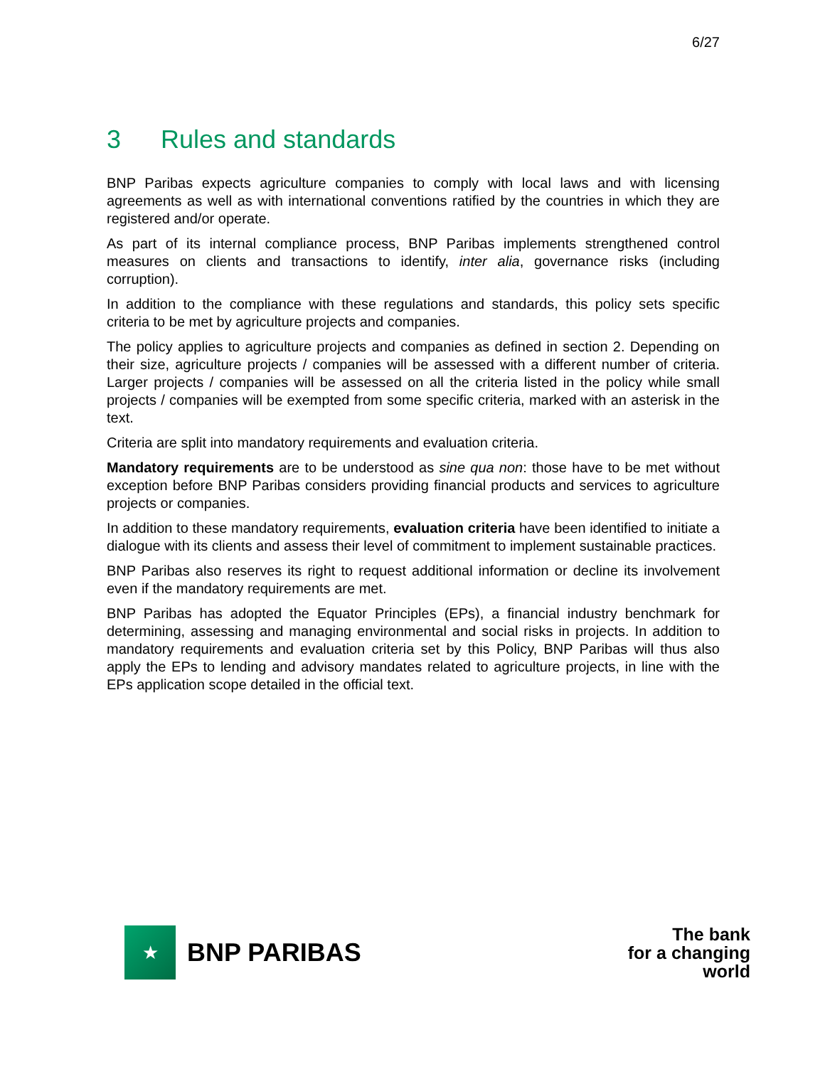6/27
3 Rules and standards
BNP Paribas expects agriculture companies to comply with local laws and with licensing agreements as well as with international conventions ratified by the countries in which they are registered and/or operate.
As part of its internal compliance process, BNP Paribas implements strengthened control measures on clients and transactions to identify, inter alia, governance risks (including corruption).
In addition to the compliance with these regulations and standards, this policy sets specific criteria to be met by agriculture projects and companies.
The policy applies to agriculture projects and companies as defined in section 2. Depending on their size, agriculture projects / companies will be assessed with a different number of criteria. Larger projects / companies will be assessed on all the criteria listed in the policy while small projects / companies will be exempted from some specific criteria, marked with an asterisk in the text.
Criteria are split into mandatory requirements and evaluation criteria.
Mandatory requirements are to be understood as sine qua non: those have to be met without exception before BNP Paribas considers providing financial products and services to agriculture projects or companies.
In addition to these mandatory requirements, evaluation criteria have been identified to initiate a dialogue with its clients and assess their level of commitment to implement sustainable practices.
BNP Paribas also reserves its right to request additional information or decline its involvement even if the mandatory requirements are met.
BNP Paribas has adopted the Equator Principles (EPs), a financial industry benchmark for determining, assessing and managing environmental and social risks in projects. In addition to mandatory requirements and evaluation criteria set by this Policy, BNP Paribas will thus also apply the EPs to lending and advisory mandates related to agriculture projects, in line with the EPs application scope detailed in the official text.
★
BNP PARIBAS
The bank
for a changing
world